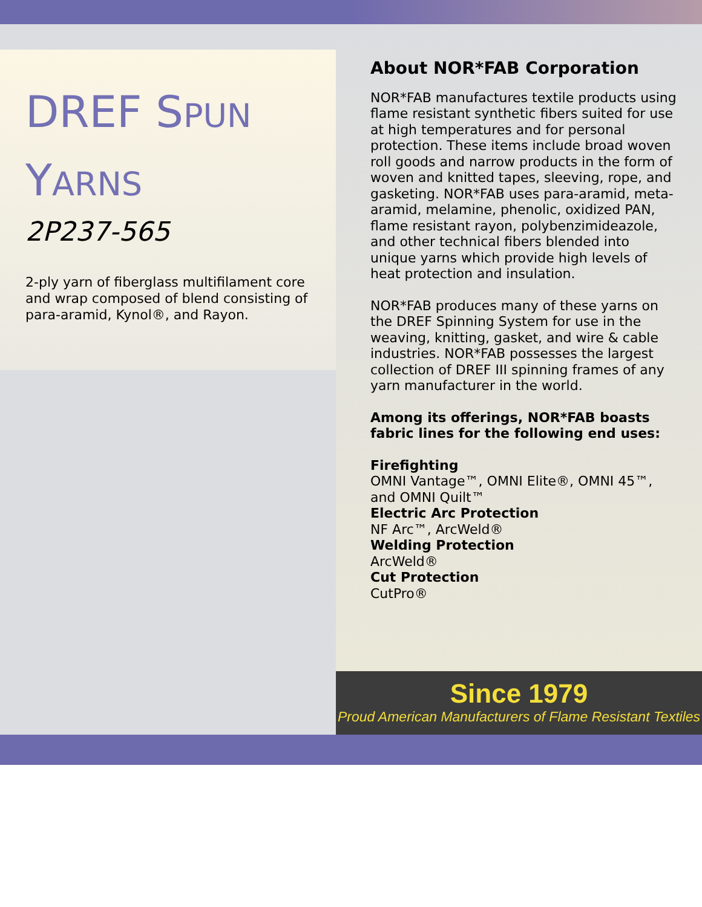DREF SPUN
YARNS
2P237-565
2-ply yarn of fiberglass multifilament core and wrap composed of blend consisting of para-aramid, Kynol®, and Rayon.
About NOR*FAB Corporation
NOR*FAB manufactures textile products using flame resistant synthetic fibers suited for use at high temperatures and for personal protection. These items include broad woven roll goods and narrow products in the form of woven and knitted tapes, sleeving, rope, and gasketing. NOR*FAB uses para-aramid, meta-aramid, melamine, phenolic, oxidized PAN, flame resistant rayon, polybenzimideazole, and other technical fibers blended into unique yarns which provide high levels of heat protection and insulation.
NOR*FAB produces many of these yarns on the DREF Spinning System for use in the weaving, knitting, gasket, and wire & cable industries. NOR*FAB possesses the largest collection of DREF III spinning frames of any yarn manufacturer in the world.
Among its offerings, NOR*FAB boasts fabric lines for the following end uses:
Firefighting
OMNI Vantage™, OMNI Elite®, OMNI 45™, and OMNI Quilt™
Electric Arc Protection
NF Arc™, ArcWeld®
Welding Protection
ArcWeld®
Cut Protection
CutPro®
Since 1979
Proud American Manufacturers of Flame Resistant Textiles